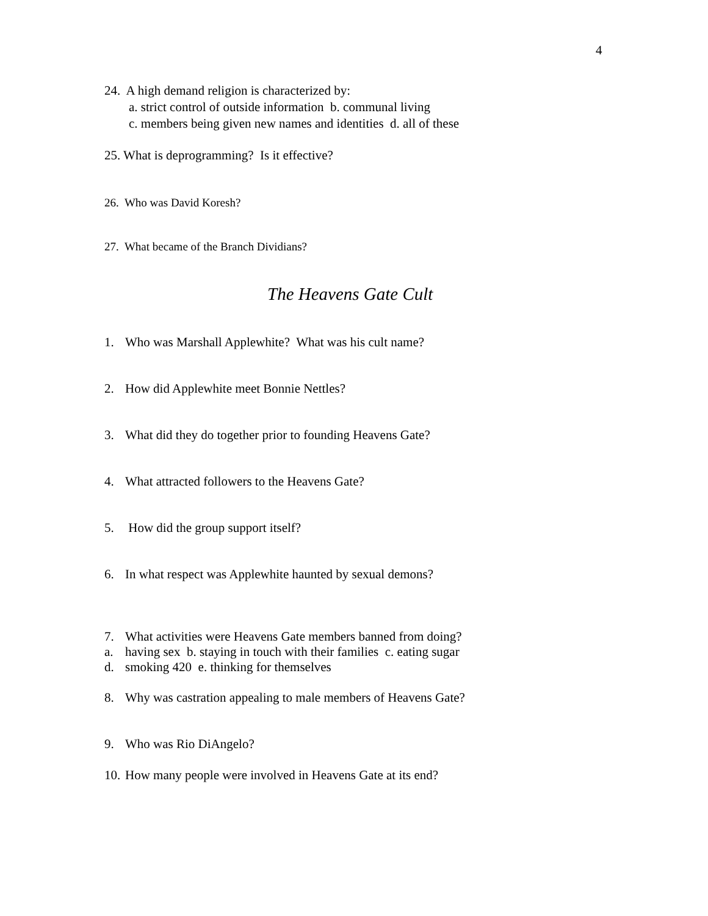4
24. A high demand religion is characterized by:
a. strict control of outside information b. communal living
c. members being given new names and identities d. all of these
25. What is deprogramming? Is it effective?
26. Who was David Koresh?
27. What became of the Branch Dividians?
The Heavens Gate Cult
1. Who was Marshall Applewhite? What was his cult name?
2. How did Applewhite meet Bonnie Nettles?
3. What did they do together prior to founding Heavens Gate?
4. What attracted followers to the Heavens Gate?
5. How did the group support itself?
6. In what respect was Applewhite haunted by sexual demons?
7. What activities were Heavens Gate members banned from doing?
a. having sex b. staying in touch with their families c. eating sugar
d. smoking 420 e. thinking for themselves
8. Why was castration appealing to male members of Heavens Gate?
9. Who was Rio DiAngelo?
10. How many people were involved in Heavens Gate at its end?